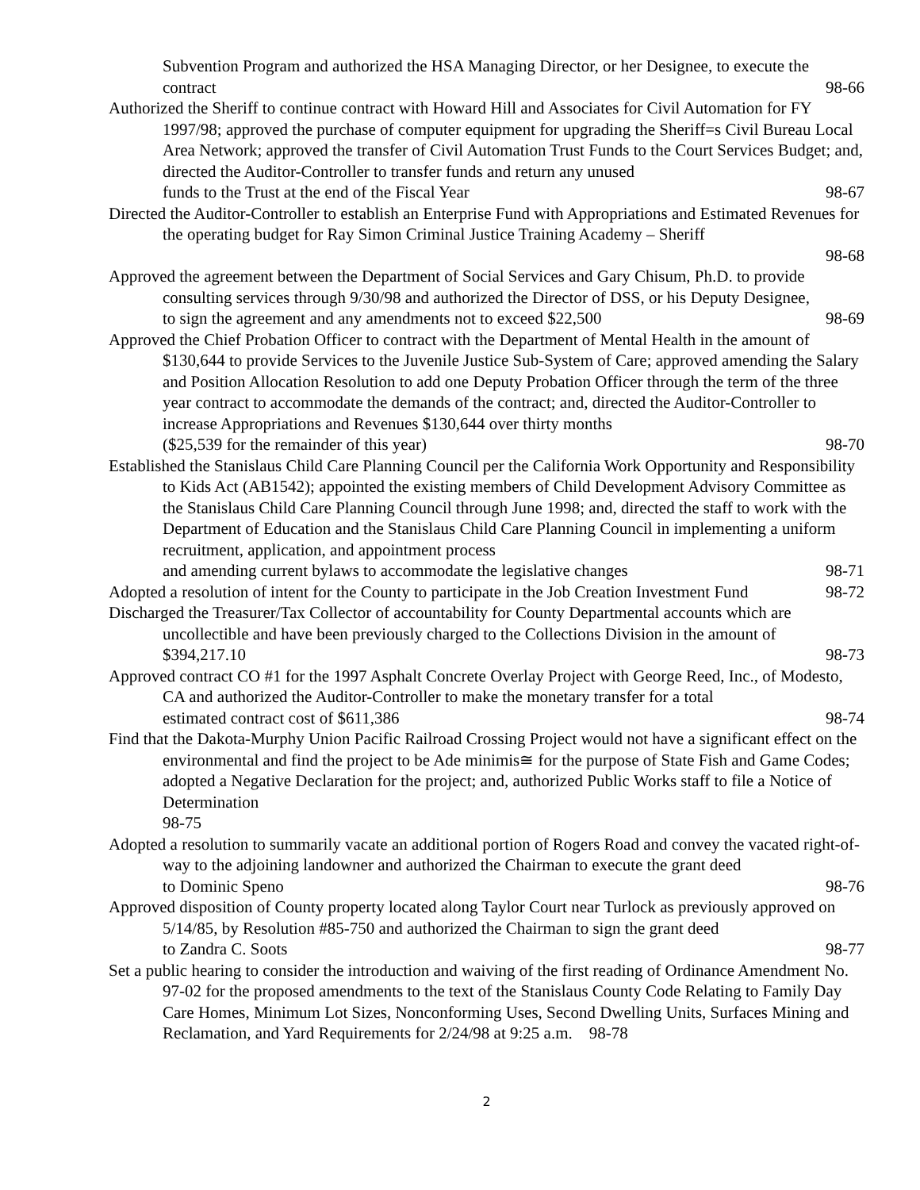Subvention Program and authorized the HSA Managing Director, or her Designee, to execute the
contract 98-66
Authorized the Sheriff to continue contract with Howard Hill and Associates for Civil Automation for FY 1997/98; approved the purchase of computer equipment for upgrading the Sheriff=s Civil Bureau Local Area Network; approved the transfer of Civil Automation Trust Funds to the Court Services Budget; and, directed the Auditor-Controller to transfer funds and return any unused
funds to the Trust at the end of the Fiscal Year 98-67
Directed the Auditor-Controller to establish an Enterprise Fund with Appropriations and Estimated Revenues for the operating budget for Ray Simon Criminal Justice Training Academy – Sheriff
98-68
Approved the agreement between the Department of Social Services and Gary Chisum, Ph.D. to provide consulting services through 9/30/98 and authorized the Director of DSS, or his Deputy Designee,
to sign the agreement and any amendments not to exceed $22,500 98-69
Approved the Chief Probation Officer to contract with the Department of Mental Health in the amount of $130,644 to provide Services to the Juvenile Justice Sub-System of Care; approved amending the Salary and Position Allocation Resolution to add one Deputy Probation Officer through the term of the three year contract to accommodate the demands of the contract; and, directed the Auditor-Controller to increase Appropriations and Revenues $130,644 over thirty months
($25,539 for the remainder of this year) 98-70
Established the Stanislaus Child Care Planning Council per the California Work Opportunity and Responsibility to Kids Act (AB1542); appointed the existing members of Child Development Advisory Committee as the Stanislaus Child Care Planning Council through June 1998; and, directed the staff to work with the Department of Education and the Stanislaus Child Care Planning Council in implementing a uniform recruitment, application, and appointment process
and amending current bylaws to accommodate the legislative changes 98-71
Adopted a resolution of intent for the County to participate in the Job Creation Investment Fund 98-72
Discharged the Treasurer/Tax Collector of accountability for County Departmental accounts which are uncollectible and have been previously charged to the Collections Division in the amount of
$394,217.10 98-73
Approved contract CO #1 for the 1997 Asphalt Concrete Overlay Project with George Reed, Inc., of Modesto, CA and authorized the Auditor-Controller to make the monetary transfer for a total
estimated contract cost of $611,386 98-74
Find that the Dakota-Murphy Union Pacific Railroad Crossing Project would not have a significant effect on the environmental and find the project to be Ade minimis≅ for the purpose of State Fish and Game Codes; adopted a Negative Declaration for the project; and, authorized Public Works staff to file a Notice of Determination
98-75
Adopted a resolution to summarily vacate an additional portion of Rogers Road and convey the vacated right-of-way to the adjoining landowner and authorized the Chairman to execute the grant deed
to Dominic Speno 98-76
Approved disposition of County property located along Taylor Court near Turlock as previously approved on 5/14/85, by Resolution #85-750 and authorized the Chairman to sign the grant deed
to Zandra C. Soots 98-77
Set a public hearing to consider the introduction and waiving of the first reading of Ordinance Amendment No. 97-02 for the proposed amendments to the text of the Stanislaus County Code Relating to Family Day Care Homes, Minimum Lot Sizes, Nonconforming Uses, Second Dwelling Units, Surfaces Mining and Reclamation, and Yard Requirements for 2/24/98 at 9:25 a.m. 98-78
2